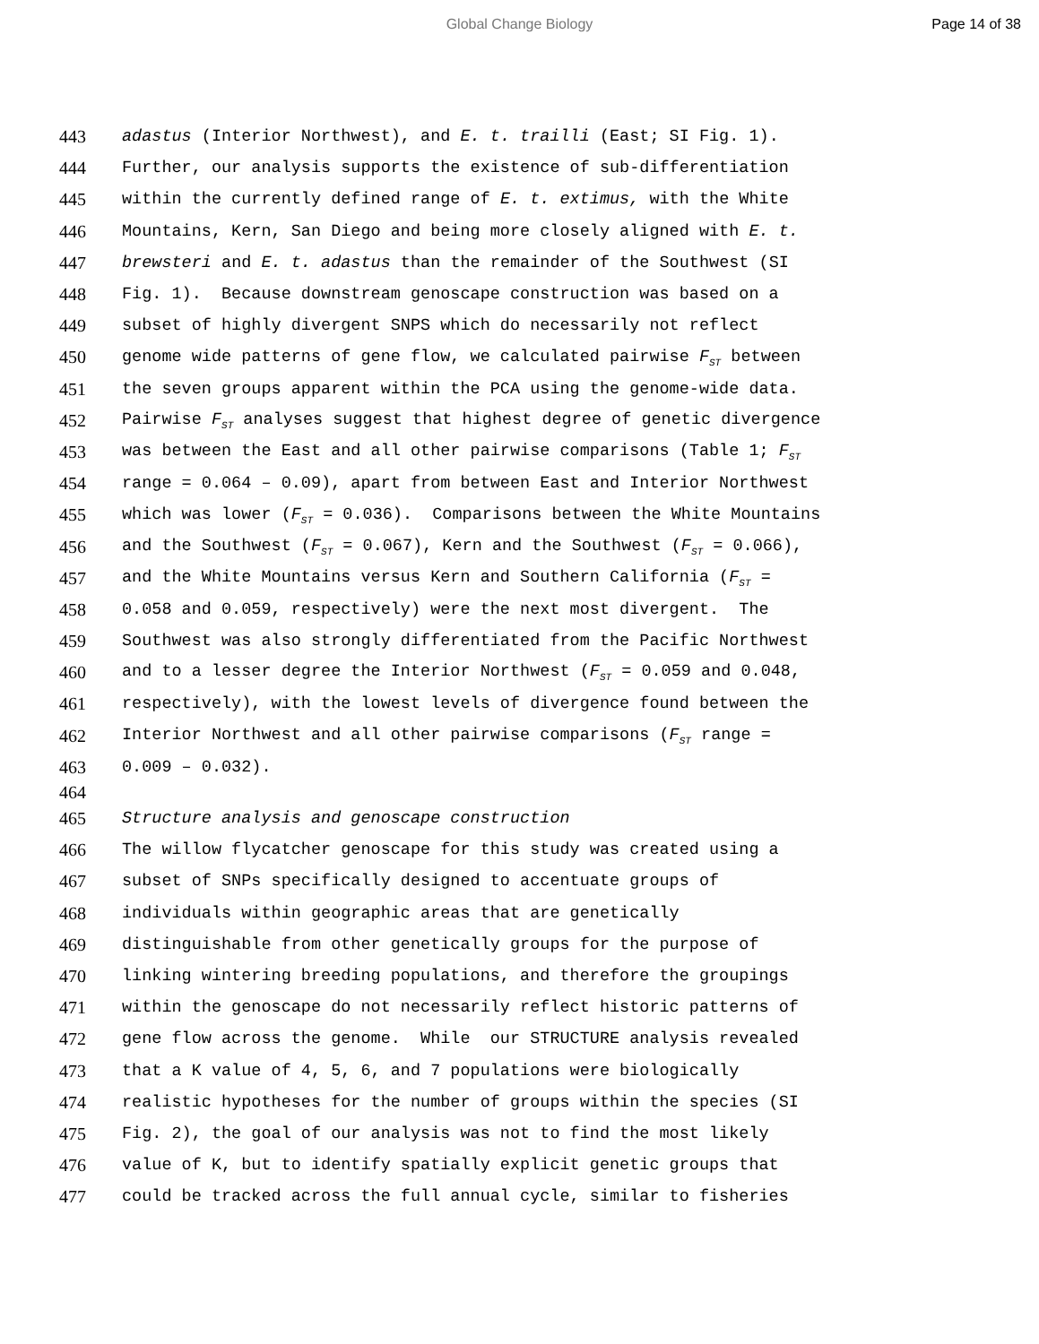Global Change Biology Page 14 of 38
443 adastus (Interior Northwest), and E. t. trailli (East; SI Fig. 1).
444 Further, our analysis supports the existence of sub-differentiation
445 within the currently defined range of E. t. extimus, with the White
446 Mountains, Kern, San Diego and being more closely aligned with E. t.
447 brewsteri and E. t. adastus than the remainder of the Southwest (SI
448 Fig. 1). Because downstream genoscape construction was based on a
449 subset of highly divergent SNPS which do necessarily not reflect
450 genome wide patterns of gene flow, we calculated pairwise F<sub>ST</sub> between
451 the seven groups apparent within the PCA using the genome-wide data.
452 Pairwise F<sub>ST</sub> analyses suggest that highest degree of genetic divergence
453 was between the East and all other pairwise comparisons (Table 1; F<sub>ST</sub>
454 range = 0.064 – 0.09), apart from between East and Interior Northwest
455 which was lower (F<sub>ST</sub> = 0.036). Comparisons between the White Mountains
456 and the Southwest (F<sub>ST</sub> = 0.067), Kern and the Southwest (F<sub>ST</sub> = 0.066),
457 and the White Mountains versus Kern and Southern California (F<sub>ST</sub> =
458 0.058 and 0.059, respectively) were the next most divergent. The
459 Southwest was also strongly differentiated from the Pacific Northwest
460 and to a lesser degree the Interior Northwest (F<sub>ST</sub> = 0.059 and 0.048,
461 respectively), with the lowest levels of divergence found between the
462 Interior Northwest and all other pairwise comparisons (F<sub>ST</sub> range =
463 0.009 – 0.032).
464
465 Structure analysis and genoscape construction
466 The willow flycatcher genoscape for this study was created using a
467 subset of SNPs specifically designed to accentuate groups of
468 individuals within geographic areas that are genetically
469 distinguishable from other genetically groups for the purpose of
470 linking wintering breeding populations, and therefore the groupings
471 within the genoscape do not necessarily reflect historic patterns of
472 gene flow across the genome. While our STRUCTURE analysis revealed
473 that a K value of 4, 5, 6, and 7 populations were biologically
474 realistic hypotheses for the number of groups within the species (SI
475 Fig. 2), the goal of our analysis was not to find the most likely
476 value of K, but to identify spatially explicit genetic groups that
477 could be tracked across the full annual cycle, similar to fisheries